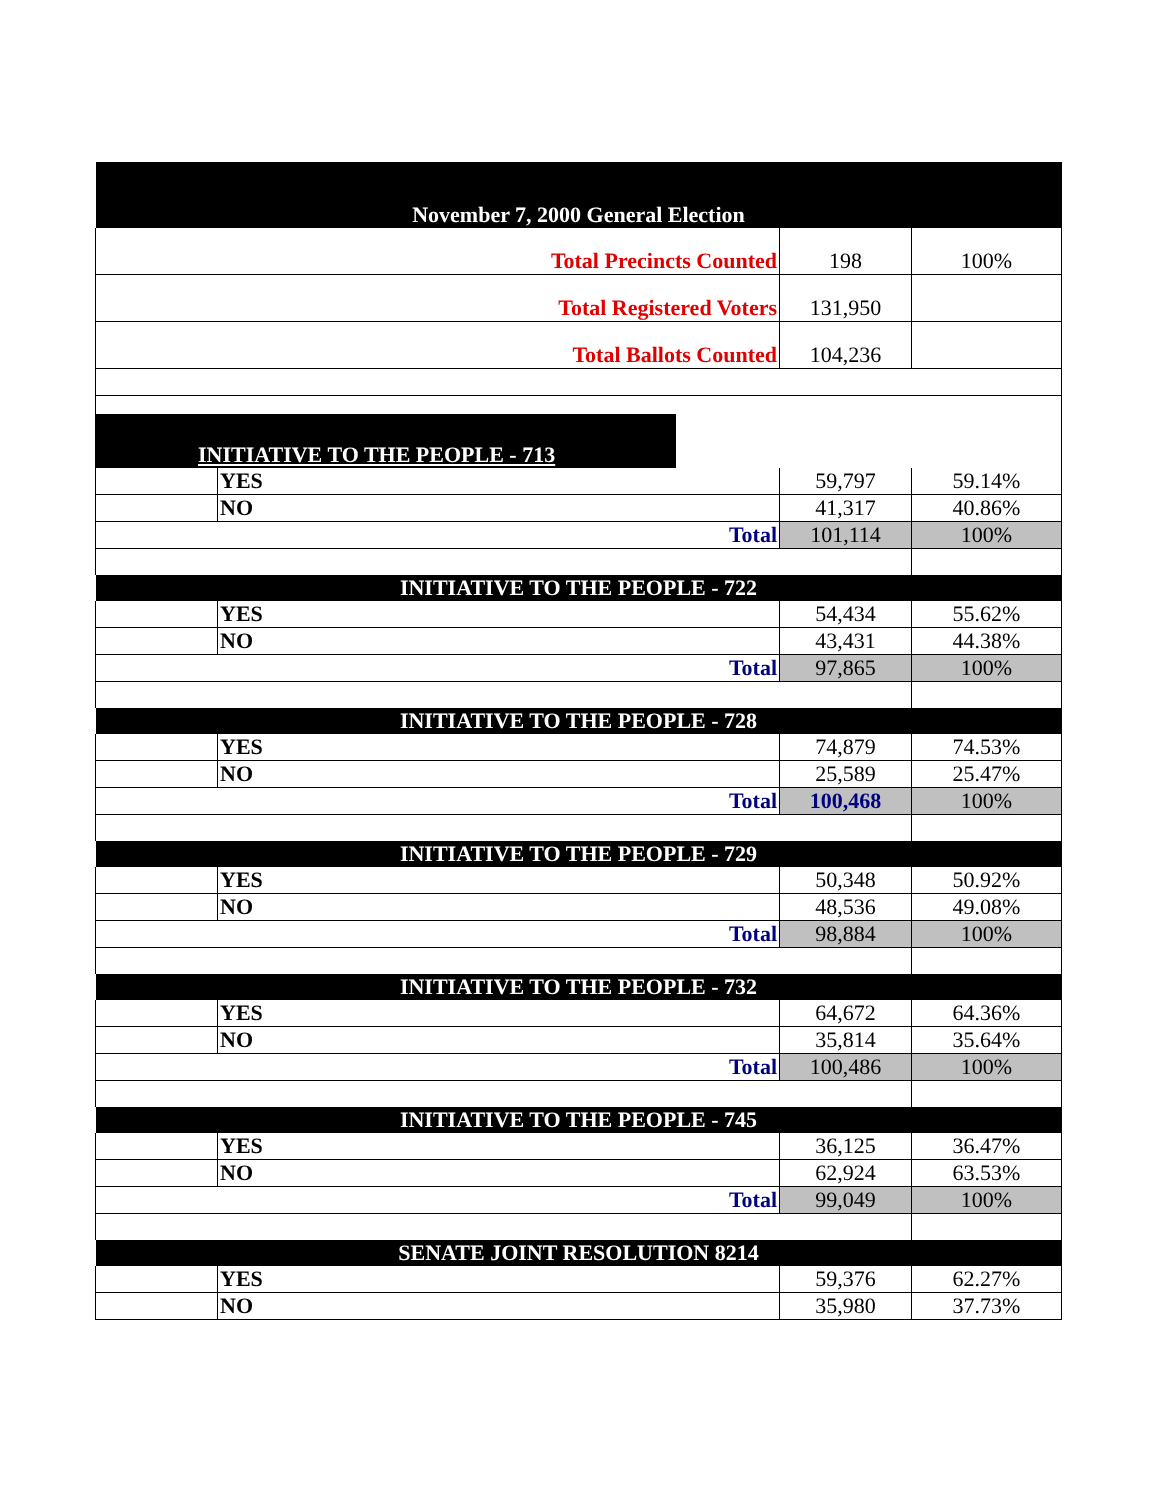| November 7, 2000 General Election | | | |
| Total Precincts Counted | | 198 | 100% |
| Total Registered Voters | | 131,950 | |
| Total Ballots Counted | | 104,236 | |
| INITIATIVE TO THE PEOPLE - 713 | | | |
| | YES | 59,797 | 59.14% |
| | NO | 41,317 | 40.86% |
| Total | | 101,114 | 100% |
| INITIATIVE TO THE PEOPLE - 722 | | | |
| | YES | 54,434 | 55.62% |
| | NO | 43,431 | 44.38% |
| Total | | 97,865 | 100% |
| INITIATIVE TO THE PEOPLE - 728 | | | |
| | YES | 74,879 | 74.53% |
| | NO | 25,589 | 25.47% |
| Total | | 100,468 | 100% |
| INITIATIVE TO THE PEOPLE - 729 | | | |
| | YES | 50,348 | 50.92% |
| | NO | 48,536 | 49.08% |
| Total | | 98,884 | 100% |
| INITIATIVE TO THE PEOPLE - 732 | | | |
| | YES | 64,672 | 64.36% |
| | NO | 35,814 | 35.64% |
| Total | | 100,486 | 100% |
| INITIATIVE TO THE PEOPLE - 745 | | | |
| | YES | 36,125 | 36.47% |
| | NO | 62,924 | 63.53% |
| Total | | 99,049 | 100% |
| SENATE JOINT RESOLUTION 8214 | | | |
| | YES | 59,376 | 62.27% |
| | NO | 35,980 | 37.73% |